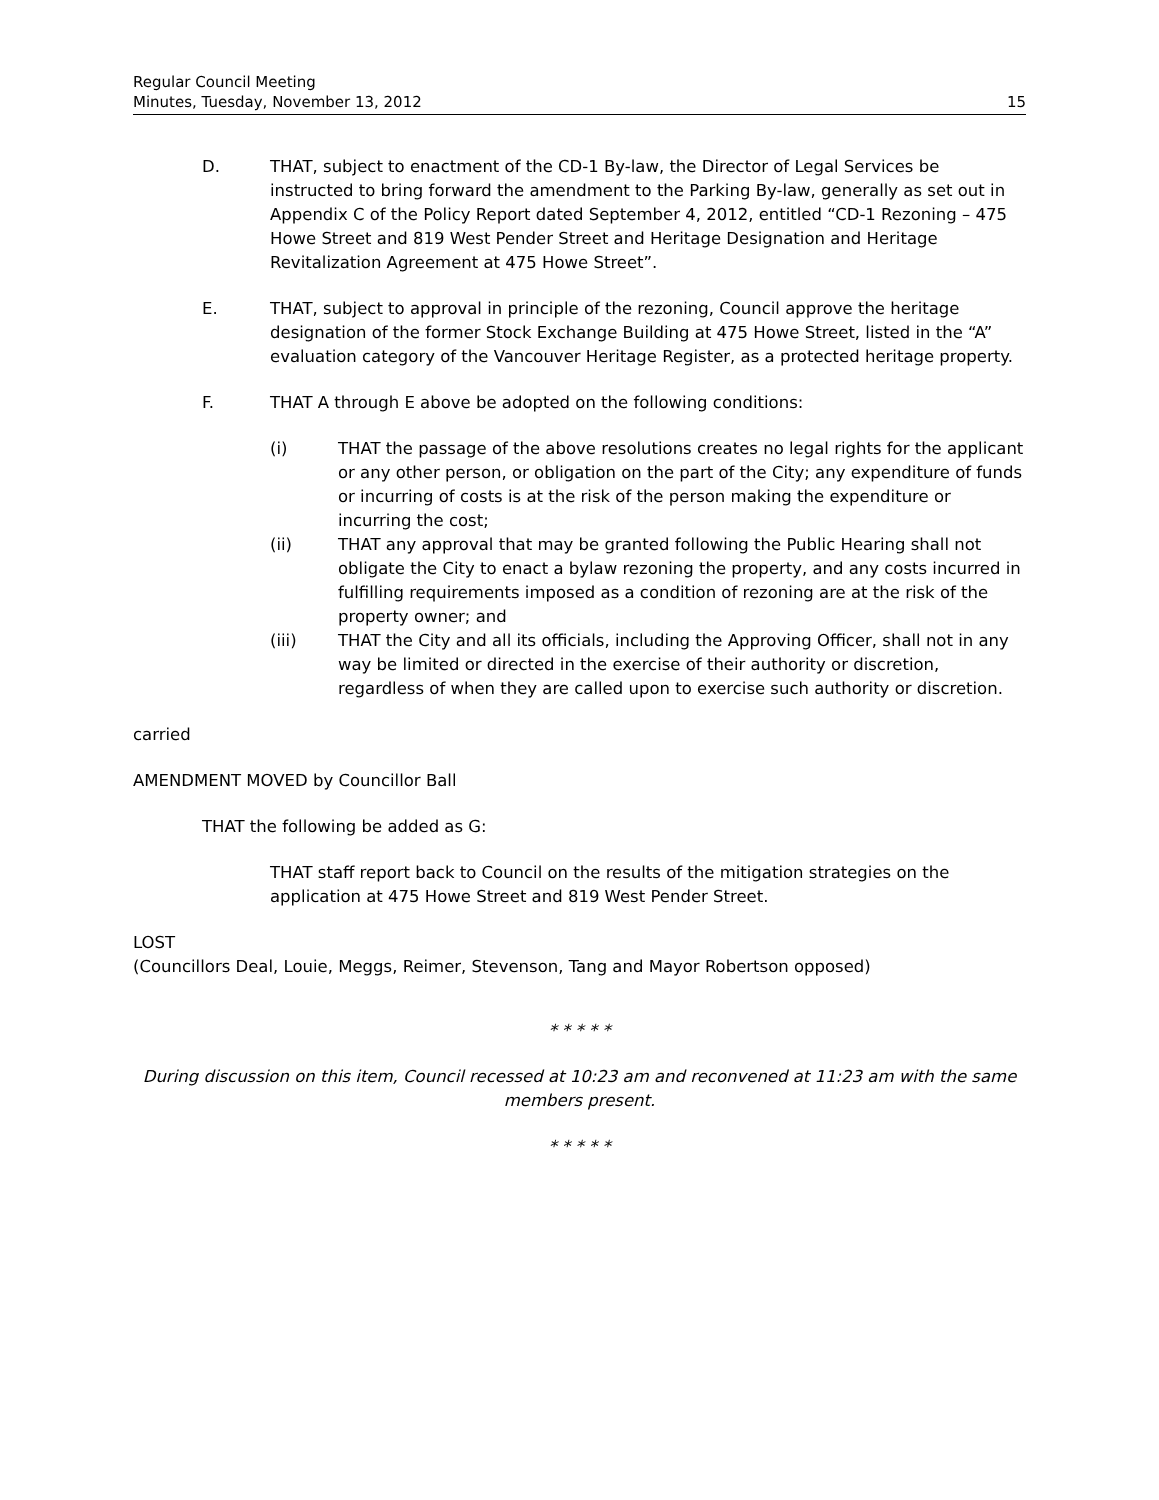Regular Council Meeting
Minutes, Tuesday, November 13, 2012
15
D. THAT, subject to enactment of the CD-1 By-law, the Director of Legal Services be instructed to bring forward the amendment to the Parking By-law, generally as set out in Appendix C of the Policy Report dated September 4, 2012, entitled “CD-1 Rezoning – 475 Howe Street and 819 West Pender Street and Heritage Designation and Heritage Revitalization Agreement at 475 Howe Street”.
E. THAT, subject to approval in principle of the rezoning, Council approve the heritage designation of the former Stock Exchange Building at 475 Howe Street, listed in the “A” evaluation category of the Vancouver Heritage Register, as a protected heritage property.
F. THAT A through E above be adopted on the following conditions:
(i) THAT the passage of the above resolutions creates no legal rights for the applicant or any other person, or obligation on the part of the City; any expenditure of funds or incurring of costs is at the risk of the person making the expenditure or incurring the cost;
(ii) THAT any approval that may be granted following the Public Hearing shall not obligate the City to enact a bylaw rezoning the property, and any costs incurred in fulfilling requirements imposed as a condition of rezoning are at the risk of the property owner; and
(iii) THAT the City and all its officials, including the Approving Officer, shall not in any way be limited or directed in the exercise of their authority or discretion, regardless of when they are called upon to exercise such authority or discretion.
carried
AMENDMENT MOVED by Councillor Ball
THAT the following be added as G:
THAT staff report back to Council on the results of the mitigation strategies on the application at 475 Howe Street and 819 West Pender Street.
LOST
(Councillors Deal, Louie, Meggs, Reimer, Stevenson, Tang and Mayor Robertson opposed)
* * * * *
During discussion on this item, Council recessed at 10:23 am and reconvened at 11:23 am with the same members present.
* * * * *